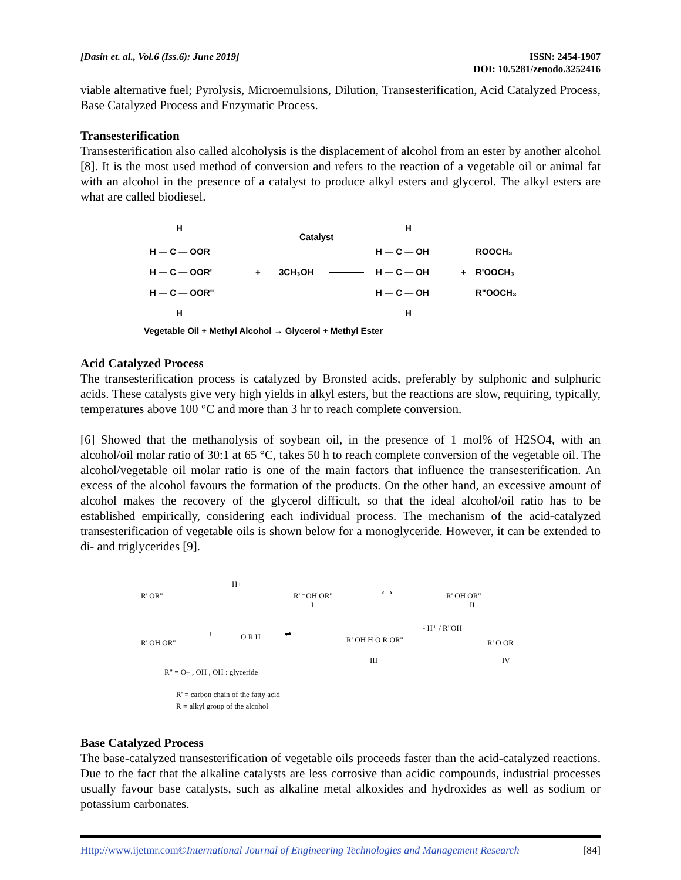[Dasin et. al., Vol.6 (Iss.6): June 2019]
ISSN: 2454-1907
DOI: 10.5281/zenodo.3252416
viable alternative fuel; Pyrolysis, Microemulsions, Dilution, Transesterification, Acid Catalyzed Process, Base Catalyzed Process and Enzymatic Process.
Transesterification
Transesterification also called alcoholysis is the displacement of alcohol from an ester by another alcohol [8]. It is the most used method of conversion and refers to the reaction of a vegetable oil or animal fat with an alcohol in the presence of a catalyst to produce alkyl esters and glycerol. The alkyl esters are what are called biodiesel.
H
H — C — OOR
H — C — OOR'
H — C — OOR"
H
+
3CH₃OH
Catalyst
H
H — C — OH
H — C — OH
H — C — OH
H
+
ROOCH₃
R'OOCH₃
R"OOCH₃
Vegetable Oil + Methyl Alcohol → Glycerol + Methyl Ester
Acid Catalyzed Process
The transesterification process is catalyzed by Bronsted acids, preferably by sulphonic and sulphuric acids. These catalysts give very high yields in alkyl esters, but the reactions are slow, requiring, typically, temperatures above 100 °C and more than 3 hr to reach complete conversion.
[6] Showed that the methanolysis of soybean oil, in the presence of 1 mol% of H2SO4, with an alcohol/oil molar ratio of 30:1 at 65 °C, takes 50 h to reach complete conversion of the vegetable oil. The alcohol/vegetable oil molar ratio is one of the main factors that influence the transesterification. An excess of the alcohol favours the formation of the products. On the other hand, an excessive amount of alcohol makes the recovery of the glycerol difficult, so that the ideal alcohol/oil ratio has to be established empirically, considering each individual process. The mechanism of the acid-catalyzed transesterification of vegetable oils is shown below for a monoglyceride. However, it can be extended to di- and triglycerides [9].
R' OR"
H+
R' ⁺OH OR"
I
⟷
R' OH OR"
II
R' OH OR"
+
O R H
⇌
R' OH H O R OR"
III
- H⁺ / R"OH
R' O OR
IV
R" = O– , OH , OH : glyceride
R' = carbon chain of the fatty acid
R = alkyl group of the alcohol
Base Catalyzed Process
The base-catalyzed transesterification of vegetable oils proceeds faster than the acid-catalyzed reactions. Due to the fact that the alkaline catalysts are less corrosive than acidic compounds, industrial processes usually favour base catalysts, such as alkaline metal alkoxides and hydroxides as well as sodium or potassium carbonates.
Http://www.ijetmr.com©International Journal of Engineering Technologies and Management Research [84]